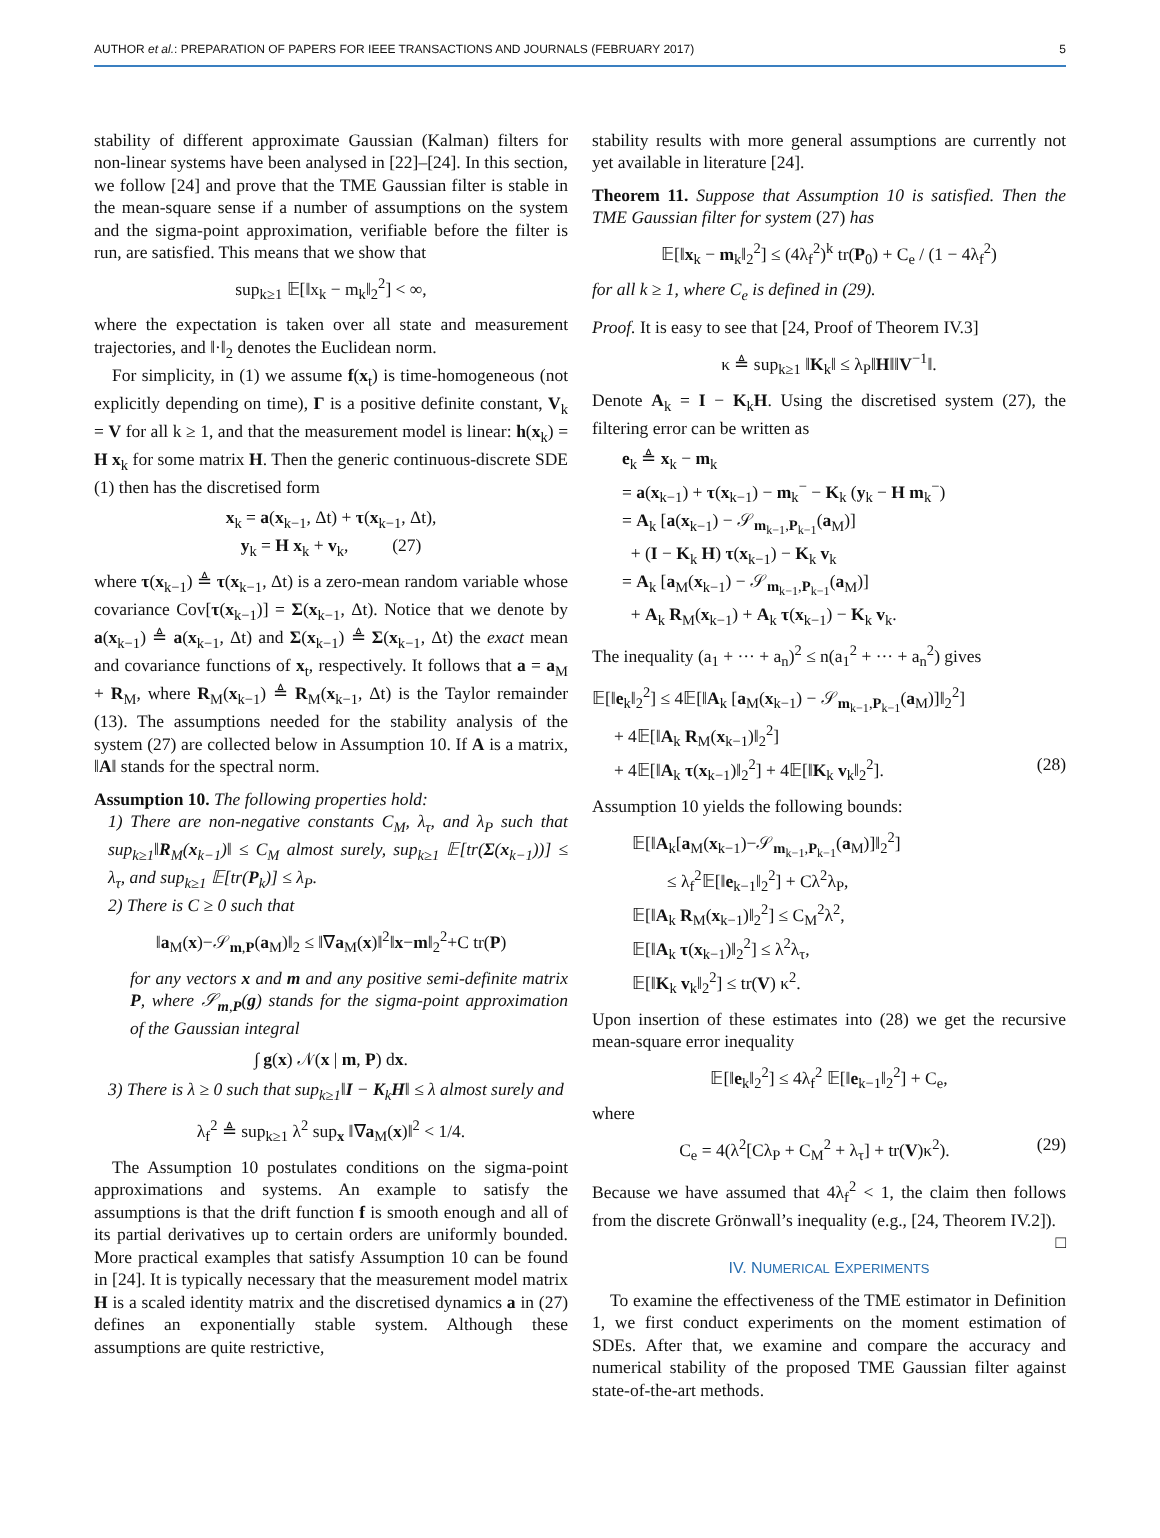AUTHOR et al.: PREPARATION OF PAPERS FOR IEEE TRANSACTIONS AND JOURNALS (FEBRUARY 2017) 5
stability of different approximate Gaussian (Kalman) filters for non-linear systems have been analysed in [22]–[24]. In this section, we follow [24] and prove that the TME Gaussian filter is stable in the mean-square sense if a number of assumptions on the system and the sigma-point approximation, verifiable before the filter is run, are satisfied. This means that we show that
sup<sub>k≥1</sub> 𝔼[‖x<sub>k</sub> − m<sub>k</sub>‖<sub>2</sub><sup>2</sup>] < ∞,
where the expectation is taken over all state and measurement trajectories, and ‖·‖<sub>2</sub> denotes the Euclidean norm.
For simplicity, in (1) we assume f(x<sub>t</sub>) is time-homogeneous (not explicitly depending on time), Γ is a positive definite constant, V<sub>k</sub> = V for all k ≥ 1, and that the measurement model is linear: h(x<sub>k</sub>) = H x<sub>k</sub> for some matrix H. Then the generic continuous-discrete SDE (1) then has the discretised form
x<sub>k</sub> = a(x<sub>k−1</sub>, Δt) + τ(x<sub>k−1</sub>, Δt),
y<sub>k</sub> = H x<sub>k</sub> + v<sub>k</sub>, (27)
where τ(x<sub>k−1</sub>) ≜ τ(x<sub>k−1</sub>, Δt) is a zero-mean random variable whose covariance Cov[τ(x<sub>k−1</sub>)] = Σ(x<sub>k−1</sub>, Δt). Notice that we denote by a(x<sub>k−1</sub>) ≜ a(x<sub>k−1</sub>, Δt) and Σ(x<sub>k−1</sub>) ≜ Σ(x<sub>k−1</sub>, Δt) the exact mean and covariance functions of x<sub>t</sub>, respectively. It follows that a = a<sub>M</sub> + R<sub>M</sub>, where R<sub>M</sub>(x<sub>k−1</sub>) ≜ R<sub>M</sub>(x<sub>k−1</sub>, Δt) is the Taylor remainder (13). The assumptions needed for the stability analysis of the system (27) are collected below in Assumption 10. If A is a matrix, ‖A‖ stands for the spectral norm.
Assumption 10. The following properties hold:
1) There are non-negative constants C<sub>M</sub>, λ<sub>τ</sub>, and λ<sub>P</sub> such that sup<sub>k≥1</sub>‖R<sub>M</sub>(x<sub>k−1</sub>)‖ ≤ C<sub>M</sub> almost surely, sup<sub>k≥1</sub> 𝔼[tr(Σ(x<sub>k−1</sub>))] ≤ λ<sub>τ</sub>, and sup<sub>k≥1</sub> 𝔼[tr(P<sub>k</sub>)] ≤ λ<sub>P</sub>.
2) There is C ≥ 0 such that
‖a<sub>M</sub>(x)−𝒮<sub>m,P</sub>(a<sub>M</sub>)‖<sub>2</sub> ≤ ‖∇a<sub>M</sub>(x)‖<sup>2</sup>‖x−m‖<sub>2</sub><sup>2</sup>+C tr(P)
for any vectors x and m and any positive semi-definite matrix P, where 𝒮<sub>m,P</sub>(g) stands for the sigma-point approximation of the Gaussian integral
∫ g(x) 𝒩(x | m, P) dx.
3) There is λ ≥ 0 such that sup<sub>k≥1</sub>‖I − K<sub>k</sub>H‖ ≤ λ almost surely and
λ<sub>f</sub><sup>2</sup> ≜ sup<sub>k≥1</sub> λ<sup>2</sup> sup<sub>x</sub> ‖∇a<sub>M</sub>(x)‖<sup>2</sup> < 1/4.
The Assumption 10 postulates conditions on the sigma-point approximations and systems. An example to satisfy the assumptions is that the drift function f is smooth enough and all of its partial derivatives up to certain orders are uniformly bounded. More practical examples that satisfy Assumption 10 can be found in [24]. It is typically necessary that the measurement model matrix H is a scaled identity matrix and the discretised dynamics a in (27) defines an exponentially stable system. Although these assumptions are quite restrictive,
stability results with more general assumptions are currently not yet available in literature [24].
Theorem 11. Suppose that Assumption 10 is satisfied. Then the TME Gaussian filter for system (27) has
𝔼[‖x<sub>k</sub> − m<sub>k</sub>‖<sub>2</sub><sup>2</sup>] ≤ (4λ<sub>f</sub><sup>2</sup>)<sup>k</sup> tr(P<sub>0</sub>) + C<sub>e</sub> / (1 − 4λ<sub>f</sub><sup>2</sup>)
for all k ≥ 1, where C<sub>e</sub> is defined in (29).
Proof. It is easy to see that [24, Proof of Theorem IV.3]
κ ≜ sup<sub>k≥1</sub> ‖K<sub>k</sub>‖ ≤ λ<sub>P</sub>‖H‖‖V<sup>−1</sup>‖.
Denote A<sub>k</sub> = I − K<sub>k</sub>H. Using the discretised system (27), the filtering error can be written as
e<sub>k</sub> ≜ x<sub>k</sub> − m<sub>k</sub>
= a(x<sub>k−1</sub>) + τ(x<sub>k−1</sub>) − m<sub>k</sub><sup>−</sup> − K<sub>k</sub> (y<sub>k</sub> − H m<sub>k</sub><sup>−</sup>)
= A<sub>k</sub> [a(x<sub>k−1</sub>) − 𝒮<sub>m<sub>k−1</sub>,P<sub>k−1</sub></sub>(a<sub>M</sub>)]
+ (I − K<sub>k</sub> H) τ(x<sub>k−1</sub>) − K<sub>k</sub> v<sub>k</sub>
= A<sub>k</sub> [a<sub>M</sub>(x<sub>k−1</sub>) − 𝒮<sub>m<sub>k−1</sub>,P<sub>k−1</sub></sub>(a<sub>M</sub>)]
+ A<sub>k</sub> R<sub>M</sub>(x<sub>k−1</sub>) + A<sub>k</sub> τ(x<sub>k−1</sub>) − K<sub>k</sub> v<sub>k</sub>.
The inequality (a<sub>1</sub> + ··· + a<sub>n</sub>)<sup>2</sup> ≤ n(a<sub>1</sub><sup>2</sup> + ··· + a<sub>n</sub><sup>2</sup>) gives
𝔼[‖e<sub>k</sub>‖<sub>2</sub><sup>2</sup>] ≤ 4𝔼[‖A<sub>k</sub> [a<sub>M</sub>(x<sub>k−1</sub>) − 𝒮<sub>m<sub>k−1</sub>,P<sub>k−1</sub></sub>(a<sub>M</sub>)]‖<sub>2</sub><sup>2</sup>]
+ 4𝔼[‖A<sub>k</sub> R<sub>M</sub>(x<sub>k−1</sub>)‖<sub>2</sub><sup>2</sup>]
+ 4𝔼[‖A<sub>k</sub> τ(x<sub>k−1</sub>)‖<sub>2</sub><sup>2</sup>] + 4𝔼[‖K<sub>k</sub> v<sub>k</sub>‖<sub>2</sub><sup>2</sup>]. (28)
Assumption 10 yields the following bounds:
𝔼[‖A<sub>k</sub>[a<sub>M</sub>(x<sub>k−1</sub>)−𝒮<sub>m<sub>k−1</sub>,P<sub>k−1</sub></sub>(a<sub>M</sub>)]‖<sub>2</sub><sup>2</sup>]
≤ λ<sub>f</sub><sup>2</sup>𝔼[‖e<sub>k−1</sub>‖<sub>2</sub><sup>2</sup>] + Cλ<sup>2</sup>λ<sub>P</sub>,
𝔼[‖A<sub>k</sub> R<sub>M</sub>(x<sub>k−1</sub>)‖<sub>2</sub><sup>2</sup>] ≤ C<sub>M</sub><sup>2</sup>λ<sup>2</sup>,
𝔼[‖A<sub>k</sub> τ(x<sub>k−1</sub>)‖<sub>2</sub><sup>2</sup>] ≤ λ<sup>2</sup>λ<sub>τ</sub>,
𝔼[‖K<sub>k</sub> v<sub>k</sub>‖<sub>2</sub><sup>2</sup>] ≤ tr(V) κ<sup>2</sup>.
Upon insertion of these estimates into (28) we get the recursive mean-square error inequality
𝔼[‖e<sub>k</sub>‖<sub>2</sub><sup>2</sup>] ≤ 4λ<sub>f</sub><sup>2</sup> 𝔼[‖e<sub>k−1</sub>‖<sub>2</sub><sup>2</sup>] + C<sub>e</sub>,
where
C<sub>e</sub> = 4(λ<sup>2</sup>[Cλ<sub>P</sub> + C<sub>M</sub><sup>2</sup> + λ<sub>τ</sub>] + tr(V)κ<sup>2</sup>). (29)
Because we have assumed that 4λ<sub>f</sub><sup>2</sup> < 1, the claim then follows from the discrete Grönwall’s inequality (e.g., [24, Theorem IV.2]). □
IV. NUMERICAL EXPERIMENTS
To examine the effectiveness of the TME estimator in Definition 1, we first conduct experiments on the moment estimation of SDEs. After that, we examine and compare the accuracy and numerical stability of the proposed TME Gaussian filter against state-of-the-art methods.